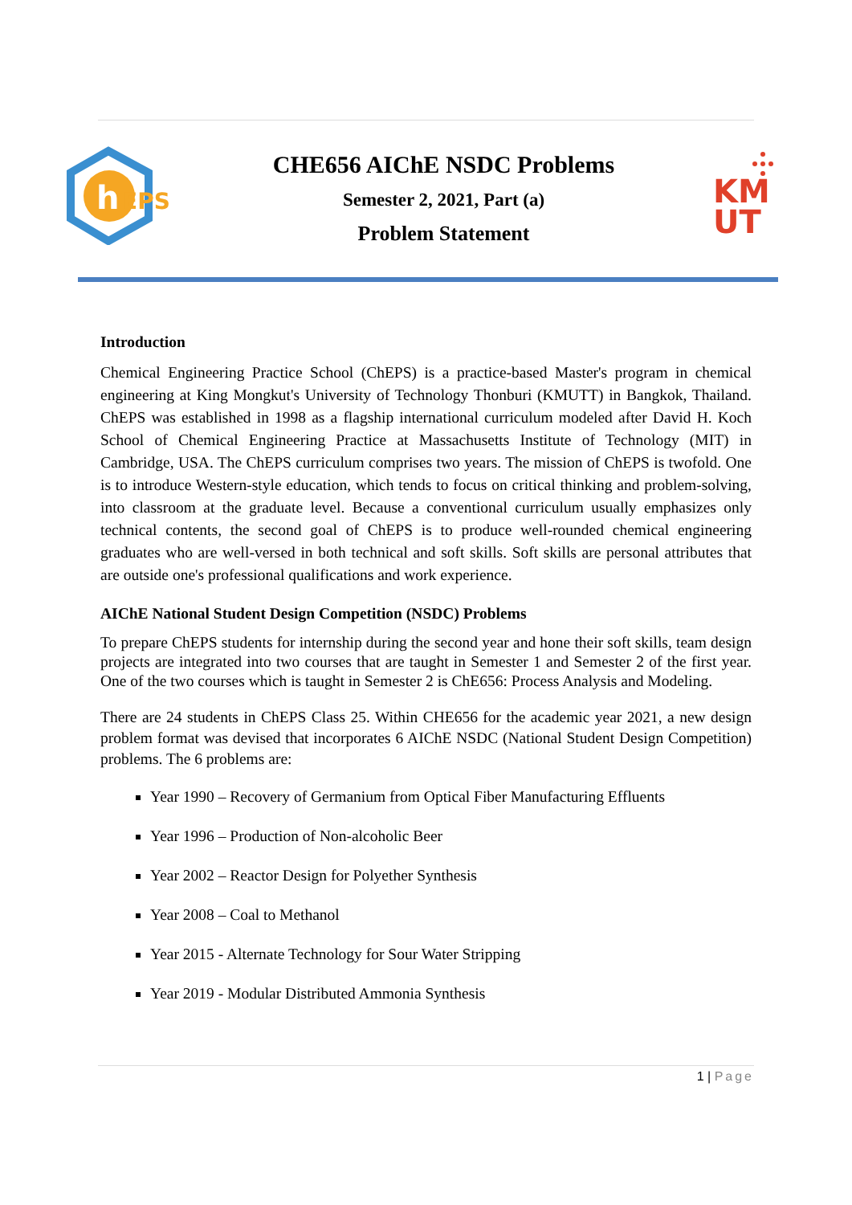h
EPS
CHE656 AIChE NSDC Problems
Semester 2, 2021, Part (a)
Problem Statement
KM
UT
Introduction
Chemical Engineering Practice School (ChEPS) is a practice-based Master's program in chemical engineering at King Mongkut's University of Technology Thonburi (KMUTT) in Bangkok, Thailand. ChEPS was established in 1998 as a flagship international curriculum modeled after David H. Koch School of Chemical Engineering Practice at Massachusetts Institute of Technology (MIT) in Cambridge, USA. The ChEPS curriculum comprises two years. The mission of ChEPS is twofold. One is to introduce Western-style education, which tends to focus on critical thinking and problem-solving, into classroom at the graduate level. Because a conventional curriculum usually emphasizes only technical contents, the second goal of ChEPS is to produce well-rounded chemical engineering graduates who are well-versed in both technical and soft skills. Soft skills are personal attributes that are outside one's professional qualifications and work experience.
AIChE National Student Design Competition (NSDC) Problems
To prepare ChEPS students for internship during the second year and hone their soft skills, team design projects are integrated into two courses that are taught in Semester 1 and Semester 2 of the first year. One of the two courses which is taught in Semester 2 is ChE656: Process Analysis and Modeling.
There are 24 students in ChEPS Class 25. Within CHE656 for the academic year 2021, a new design problem format was devised that incorporates 6 AIChE NSDC (National Student Design Competition) problems. The 6 problems are:
Year 1990 – Recovery of Germanium from Optical Fiber Manufacturing Effluents
Year 1996 – Production of Non-alcoholic Beer
Year 2002 – Reactor Design for Polyether Synthesis
Year 2008 – Coal to Methanol
Year 2015 - Alternate Technology for Sour Water Stripping
Year 2019 - Modular Distributed Ammonia Synthesis
1 | Page